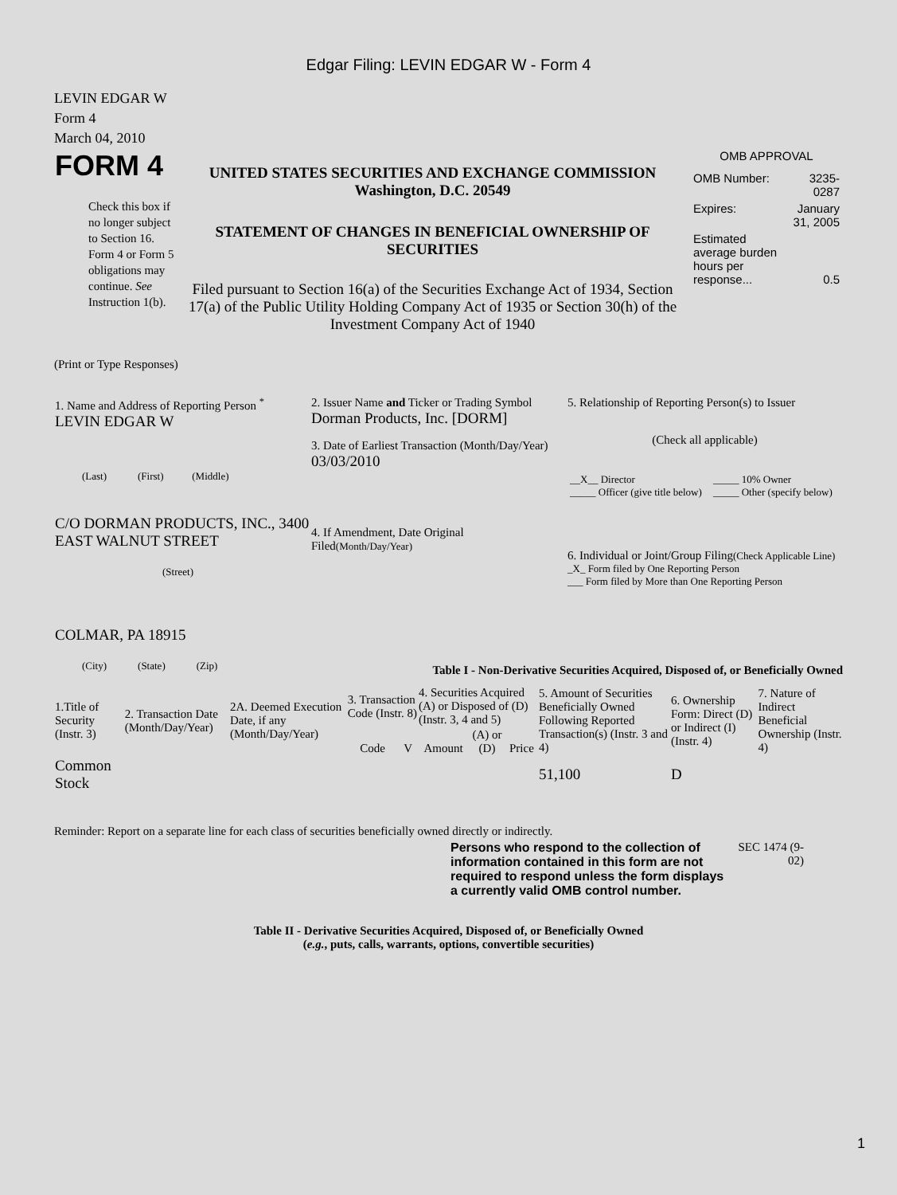Edgar Filing: LEVIN EDGAR W - Form 4
LEVIN EDGAR W
Form 4
March 04, 2010
| FORM 4 Check this box if no longer subject to Section 16. Form 4 or Form 5 obligations may continue. See Instruction 1(b). | UNITED STATES SECURITIES AND EXCHANGE COMMISSION Washington, D.C. 20549 STATEMENT OF CHANGES IN BENEFICIAL OWNERSHIP OF SECURITIES Filed pursuant to Section 16(a) of the Securities Exchange Act of 1934, Section 17(a) of the Public Utility Holding Company Act of 1935 or Section 30(h) of the Investment Company Act of 1940 | OMB APPROVAL / OMB Number: / 3235-0287 / / Expires: / January 31, 2005 / / Estimated average burden hours per response... / 0.5 / |
(Print or Type Responses)
| 1. Name and Address of Reporting Person <sup>*</sup> LEVIN EDGAR W (Last) (First) (Middle) C/O DORMAN PRODUCTS, INC., 3400 EAST WALNUT STREET (Street) COLMAR, PA 18915 (City) (State) (Zip) | 2. Issuer Name and Ticker or Trading Symbol Dorman Products, Inc. [DORM] 3. Date of Earliest Transaction (Month/Day/Year) 03/03/2010 4. If Amendment, Date Original Filed (Month/Day/Year) | 5. Relationship of Reporting Person(s) to Issuer (Check all applicable) / __X__ Director _____ Officer (give title below) / _____ 10% Owner _____ Other (specify below) / 6. Individual or Joint/Group Filing (Check Applicable Line) _X_ Form filed by One Reporting Person ___ Form filed by More than One Reporting Person |
Table I - Non-Derivative Securities Acquired, Disposed of, or Beneficially Owned
| 1.Title of Security (Instr. 3) | 2. Transaction Date (Month/Day/Year) | 2A. Deemed Execution Date, if any (Month/Day/Year) | 3. Transaction Code (Instr. 8) | | 4. Securities Acquired (A) or Disposed of (D) (Instr. 3, 4 and 5) | | | 5. Amount of Securities Beneficially Owned Following Reported Transaction(s) (Instr. 3 and 4) | 6. Ownership Form: Direct (D) or Indirect (I) (Instr. 4) | 7. Nature of Indirect Beneficial Ownership (Instr. 4) |
| --- | --- | --- | --- | --- | --- | --- | --- | --- | --- | --- |
| | | | Code | V | Amount | (A) or (D) | Price | | | |
| Common Stock | | | | | | | | 51,100 | D | |
Reminder: Report on a separate line for each class of securities beneficially owned directly or indirectly.
| Persons who respond to the collection of information contained in this form are not required to respond unless the form displays a currently valid OMB control number. | SEC 1474 (9-02) |
Table II - Derivative Securities Acquired, Disposed of, or Beneficially Owned
(e.g., puts, calls, warrants, options, convertible securities)
1